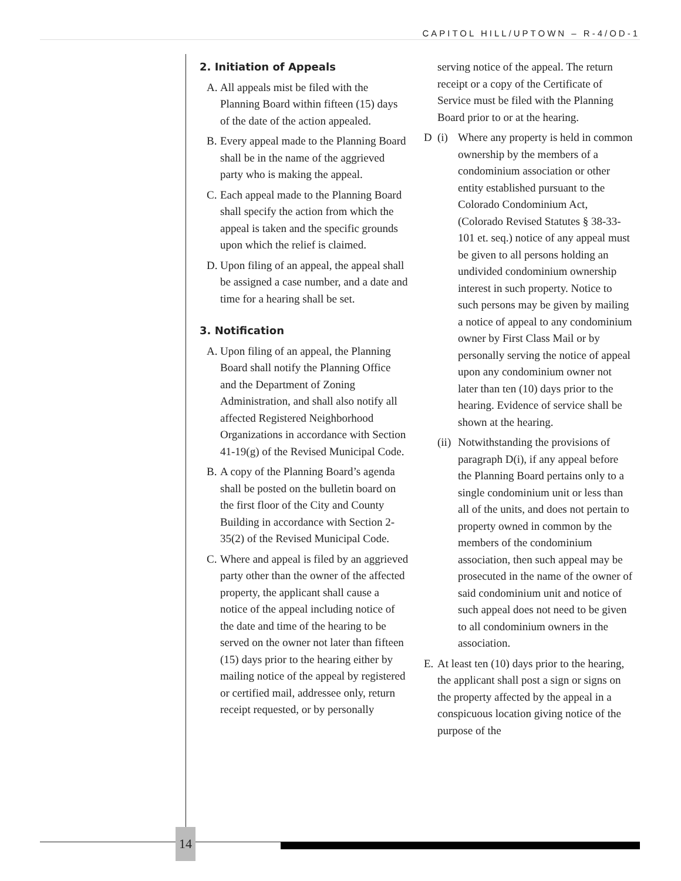CAPITOL HILL/UPTOWN – R-4/OD-1
2. Initiation of Appeals
A. All appeals mist be filed with the Planning Board within fifteen (15) days of the date of the action appealed.
B. Every appeal made to the Planning Board shall be in the name of the aggrieved party who is making the appeal.
C. Each appeal made to the Planning Board shall specify the action from which the appeal is taken and the specific grounds upon which the relief is claimed.
D. Upon filing of an appeal, the appeal shall be assigned a case number, and a date and time for a hearing shall be set.
3. Notification
A. Upon filing of an appeal, the Planning Board shall notify the Planning Office and the Department of Zoning Administration, and shall also notify all affected Registered Neighborhood Organizations in accordance with Section 41-19(g) of the Revised Municipal Code.
B. A copy of the Planning Board’s agenda shall be posted on the bulletin board on the first floor of the City and County Building in accordance with Section 2-35(2) of the Revised Municipal Code.
C. Where and appeal is filed by an aggrieved party other than the owner of the affected property, the applicant shall cause a notice of the appeal including notice of the date and time of the hearing to be served on the owner not later than fifteen (15) days prior to the hearing either by mailing notice of the appeal by registered or certified mail, addressee only, return receipt requested, or by personally
serving notice of the appeal. The return receipt or a copy of the Certificate of Service must be filed with the Planning Board prior to or at the hearing.
D (i) Where any property is held in common ownership by the members of a condominium association or other entity established pursuant to the Colorado Condominium Act, (Colorado Revised Statutes § 38-33-101 et. seq.) notice of any appeal must be given to all persons holding an undivided condominium ownership interest in such property. Notice to such persons may be given by mailing a notice of appeal to any condominium owner by First Class Mail or by personally serving the notice of appeal upon any condominium owner not later than ten (10) days prior to the hearing. Evidence of service shall be shown at the hearing.
(ii) Notwithstanding the provisions of paragraph D(i), if any appeal before the Planning Board pertains only to a single condominium unit or less than all of the units, and does not pertain to property owned in common by the members of the condominium association, then such appeal may be prosecuted in the name of the owner of said condominium unit and notice of such appeal does not need to be given to all condominium owners in the association.
E. At least ten (10) days prior to the hearing, the applicant shall post a sign or signs on the property affected by the appeal in a conspicuous location giving notice of the purpose of the
14